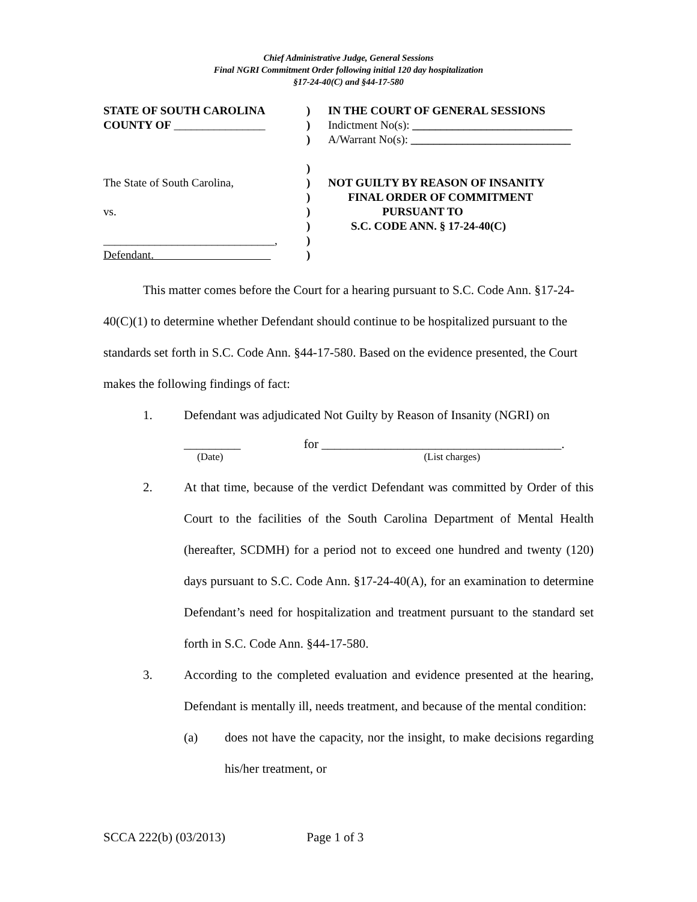Chief Administrative Judge, General Sessions
Final NGRI Commitment Order following initial 120 day hospitalization
§17-24-40(C) and §44-17-580
STATE OF SOUTH CAROLINA
COUNTY OF ________________
The State of South Carolina,
vs.
______________________________,
Defendant.
)
)
)
)
)
)
)
)
)
)
IN THE COURT OF GENERAL SESSIONS
Indictment No(s): ____________________________
A/Warrant No(s): ____________________________
NOT GUILTY BY REASON OF INSANITY
FINAL ORDER OF COMMITMENT
PURSUANT TO
S.C. CODE ANN. § 17-24-40(C)
This matter comes before the Court for a hearing pursuant to S.C. Code Ann. §17-24-40(C)(1) to determine whether Defendant should continue to be hospitalized pursuant to the standards set forth in S.C. Code Ann. §44-17-580. Based on the evidence presented, the Court makes the following findings of fact:
1. Defendant was adjudicated Not Guilty by Reason of Insanity (NGRI) on
_________ for ______________________________________.
(Date) (List charges)
2. At that time, because of the verdict Defendant was committed by Order of this Court to the facilities of the South Carolina Department of Mental Health (hereafter, SCDMH) for a period not to exceed one hundred and twenty (120) days pursuant to S.C. Code Ann. §17-24-40(A), for an examination to determine Defendant’s need for hospitalization and treatment pursuant to the standard set forth in S.C. Code Ann. §44-17-580.
3. According to the completed evaluation and evidence presented at the hearing, Defendant is mentally ill, needs treatment, and because of the mental condition:
(a) does not have the capacity, nor the insight, to make decisions regarding his/her treatment, or
SCCA 222(b) (03/2013) Page 1 of 3